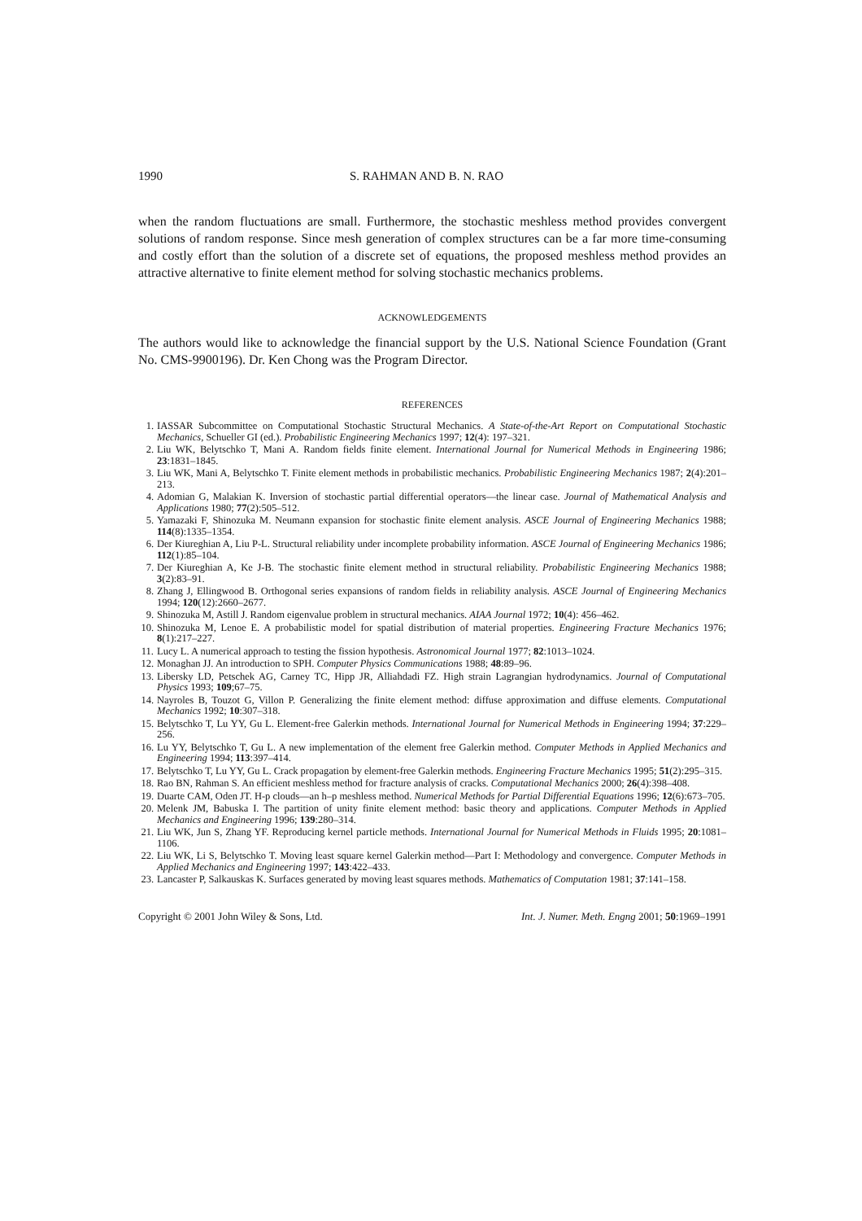1990 S. RAHMAN AND B. N. RAO
when the random fluctuations are small. Furthermore, the stochastic meshless method provides convergent solutions of random response. Since mesh generation of complex structures can be a far more time-consuming and costly effort than the solution of a discrete set of equations, the proposed meshless method provides an attractive alternative to finite element method for solving stochastic mechanics problems.
ACKNOWLEDGEMENTS
The authors would like to acknowledge the financial support by the U.S. National Science Foundation (Grant No. CMS-9900196). Dr. Ken Chong was the Program Director.
REFERENCES
1. IASSAR Subcommittee on Computational Stochastic Structural Mechanics. A State-of-the-Art Report on Computational Stochastic Mechanics, Schueller GI (ed.). Probabilistic Engineering Mechanics 1997; 12(4): 197–321.
2. Liu WK, Belytschko T, Mani A. Random fields finite element. International Journal for Numerical Methods in Engineering 1986; 23:1831–1845.
3. Liu WK, Mani A, Belytschko T. Finite element methods in probabilistic mechanics. Probabilistic Engineering Mechanics 1987; 2(4):201–213.
4. Adomian G, Malakian K. Inversion of stochastic partial differential operators—the linear case. Journal of Mathematical Analysis and Applications 1980; 77(2):505–512.
5. Yamazaki F, Shinozuka M. Neumann expansion for stochastic finite element analysis. ASCE Journal of Engineering Mechanics 1988; 114(8):1335–1354.
6. Der Kiureghian A, Liu P-L. Structural reliability under incomplete probability information. ASCE Journal of Engineering Mechanics 1986; 112(1):85–104.
7. Der Kiureghian A, Ke J-B. The stochastic finite element method in structural reliability. Probabilistic Engineering Mechanics 1988; 3(2):83–91.
8. Zhang J, Ellingwood B. Orthogonal series expansions of random fields in reliability analysis. ASCE Journal of Engineering Mechanics 1994; 120(12):2660–2677.
9. Shinozuka M, Astill J. Random eigenvalue problem in structural mechanics. AIAA Journal 1972; 10(4): 456–462.
10. Shinozuka M, Lenoe E. A probabilistic model for spatial distribution of material properties. Engineering Fracture Mechanics 1976; 8(1):217–227.
11. Lucy L. A numerical approach to testing the fission hypothesis. Astronomical Journal 1977; 82:1013–1024.
12. Monaghan JJ. An introduction to SPH. Computer Physics Communications 1988; 48:89–96.
13. Libersky LD, Petschek AG, Carney TC, Hipp JR, Alliahdadi FZ. High strain Lagrangian hydrodynamics. Journal of Computational Physics 1993; 109;67–75.
14. Nayroles B, Touzot G, Villon P. Generalizing the finite element method: diffuse approximation and diffuse elements. Computational Mechanics 1992; 10:307–318.
15. Belytschko T, Lu YY, Gu L. Element-free Galerkin methods. International Journal for Numerical Methods in Engineering 1994; 37:229–256.
16. Lu YY, Belytschko T, Gu L. A new implementation of the element free Galerkin method. Computer Methods in Applied Mechanics and Engineering 1994; 113:397–414.
17. Belytschko T, Lu YY, Gu L. Crack propagation by element-free Galerkin methods. Engineering Fracture Mechanics 1995; 51(2):295–315.
18. Rao BN, Rahman S. An efficient meshless method for fracture analysis of cracks. Computational Mechanics 2000; 26(4):398–408.
19. Duarte CAM, Oden JT. H-p clouds—an h–p meshless method. Numerical Methods for Partial Differential Equations 1996; 12(6):673–705.
20. Melenk JM, Babuska I. The partition of unity finite element method: basic theory and applications. Computer Methods in Applied Mechanics and Engineering 1996; 139:280–314.
21. Liu WK, Jun S, Zhang YF. Reproducing kernel particle methods. International Journal for Numerical Methods in Fluids 1995; 20:1081–1106.
22. Liu WK, Li S, Belytschko T. Moving least square kernel Galerkin method—Part I: Methodology and convergence. Computer Methods in Applied Mechanics and Engineering 1997; 143:422–433.
23. Lancaster P, Salkauskas K. Surfaces generated by moving least squares methods. Mathematics of Computation 1981; 37:141–158.
Copyright © 2001 John Wiley & Sons, Ltd. Int. J. Numer. Meth. Engng 2001; 50:1969–1991